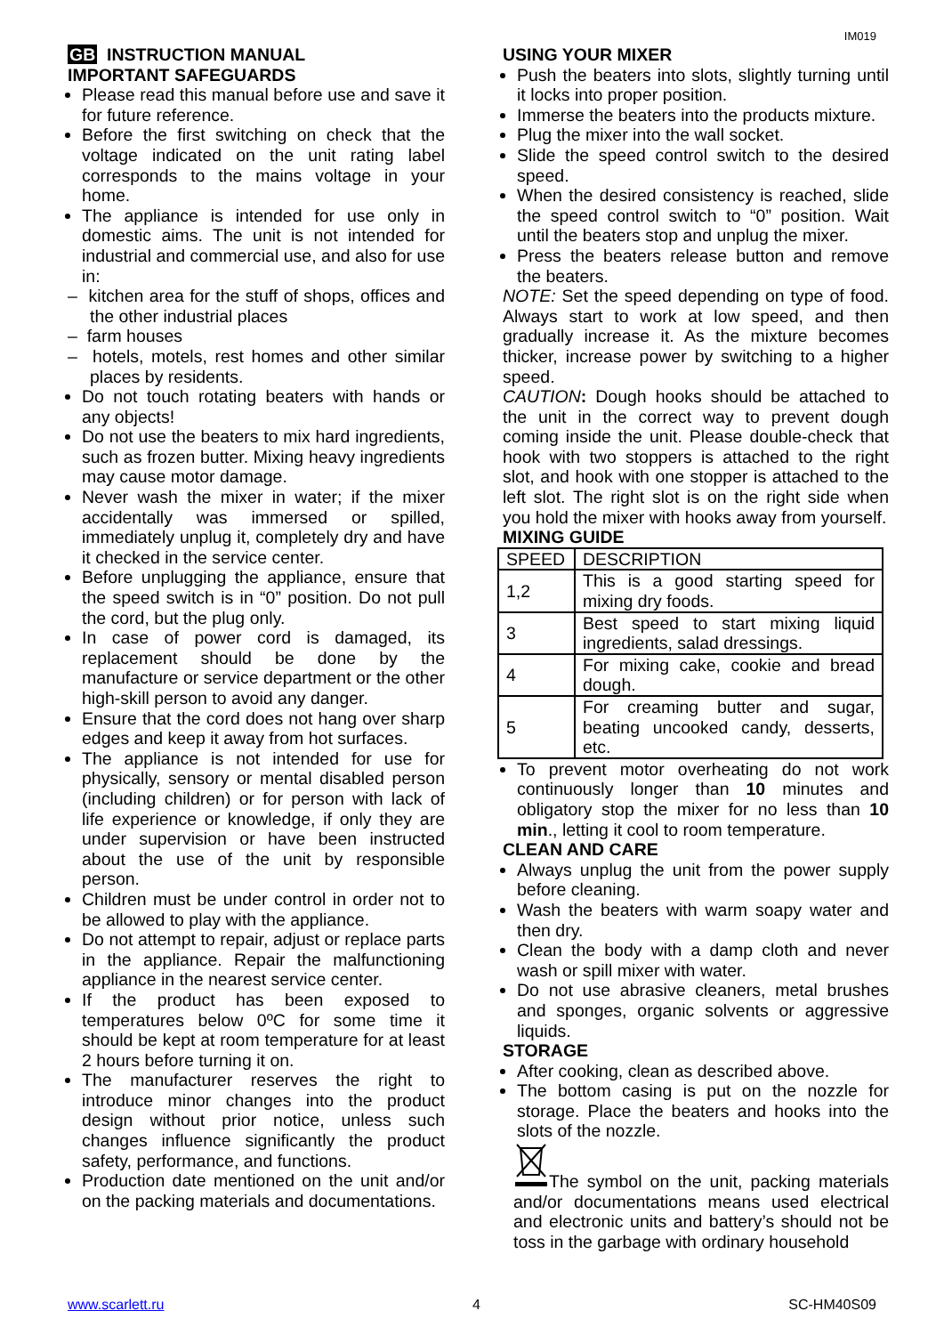IM019
GB INSTRUCTION MANUAL
IMPORTANT SAFEGUARDS
Please read this manual before use and save it for future reference.
Before the first switching on check that the voltage indicated on the unit rating label corresponds to the mains voltage in your home.
The appliance is intended for use only in domestic aims. The unit is not intended for industrial and commercial use, and also for use in:
– kitchen area for the stuff of shops, offices and the other industrial places
– farm houses
– hotels, motels, rest homes and other similar places by residents.
Do not touch rotating beaters with hands or any objects!
Do not use the beaters to mix hard ingredients, such as frozen butter. Mixing heavy ingredients may cause motor damage.
Never wash the mixer in water; if the mixer accidentally was immersed or spilled, immediately unplug it, completely dry and have it checked in the service center.
Before unplugging the appliance, ensure that the speed switch is in “0” position. Do not pull the cord, but the plug only.
In case of power cord is damaged, its replacement should be done by the manufacture or service department or the other high-skill person to avoid any danger.
Ensure that the cord does not hang over sharp edges and keep it away from hot surfaces.
The appliance is not intended for use for physically, sensory or mental disabled person (including children) or for person with lack of life experience or knowledge, if only they are under supervision or have been instructed about the use of the unit by responsible person.
Children must be under control in order not to be allowed to play with the appliance.
Do not attempt to repair, adjust or replace parts in the appliance. Repair the malfunctioning appliance in the nearest service center.
If the product has been exposed to temperatures below 0ºC for some time it should be kept at room temperature for at least 2 hours before turning it on.
The manufacturer reserves the right to introduce minor changes into the product design without prior notice, unless such changes influence significantly the product safety, performance, and functions.
Production date mentioned on the unit and/or on the packing materials and documentations.
USING YOUR MIXER
Push the beaters into slots, slightly turning until it locks into proper position.
Immerse the beaters into the products mixture.
Plug the mixer into the wall socket.
Slide the speed control switch to the desired speed.
When the desired consistency is reached, slide the speed control switch to “0” position. Wait until the beaters stop and unplug the mixer.
Press the beaters release button and remove the beaters.
NOTE: Set the speed depending on type of food. Always start to work at low speed, and then gradually increase it. As the mixture becomes thicker, increase power by switching to a higher speed.
CAUTION: Dough hooks should be attached to the unit in the correct way to prevent dough coming inside the unit. Please double-check that hook with two stoppers is attached to the right slot, and hook with one stopper is attached to the left slot. The right slot is on the right side when you hold the mixer with hooks away from yourself.
MIXING GUIDE
| SPEED | DESCRIPTION |
| 1,2 | This is a good starting speed for mixing dry foods. |
| 3 | Best speed to start mixing liquid ingredients, salad dressings. |
| 4 | For mixing cake, cookie and bread dough. |
| 5 | For creaming butter and sugar, beating uncooked candy, desserts, etc. |
To prevent motor overheating do not work continuously longer than 10 minutes and obligatory stop the mixer for no less than 10 min., letting it cool to room temperature.
CLEAN AND CARE
Always unplug the unit from the power supply before cleaning.
Wash the beaters with warm soapy water and then dry.
Clean the body with a damp cloth and never wash or spill mixer with water.
Do not use abrasive cleaners, metal brushes and sponges, organic solvents or aggressive liquids.
STORAGE
After cooking, clean as described above.
The bottom casing is put on the nozzle for storage. Place the beaters and hooks into the slots of the nozzle.
The symbol on the unit, packing materials and/or documentations means used electrical and electronic units and battery’s should not be toss in the garbage with ordinary household
www.scarlett.ru 4 SC-HM40S09